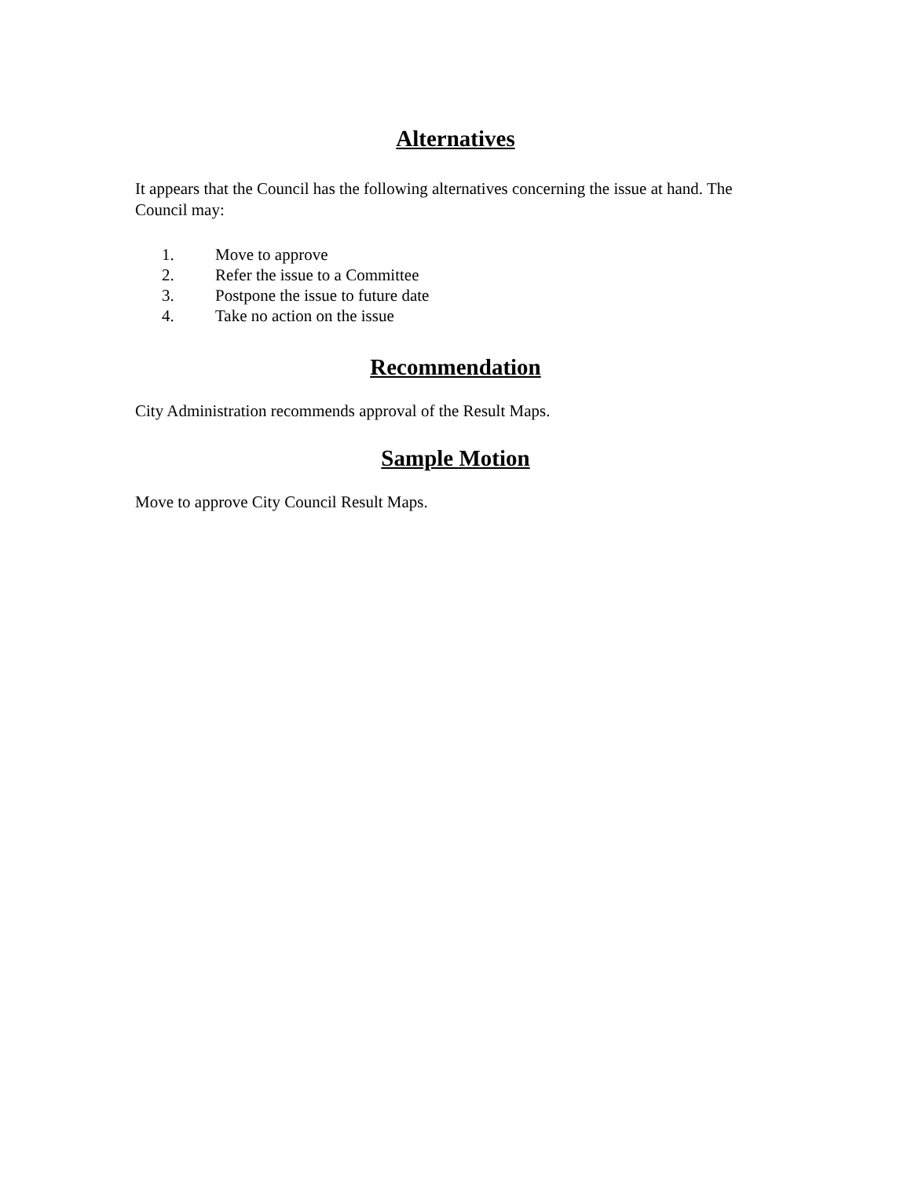Alternatives
It appears that the Council has the following alternatives concerning the issue at hand. The Council may:
1. Move to approve
2. Refer the issue to a Committee
3. Postpone the issue to future date
4. Take no action on the issue
Recommendation
City Administration recommends approval of the Result Maps.
Sample Motion
Move to approve City Council Result Maps.